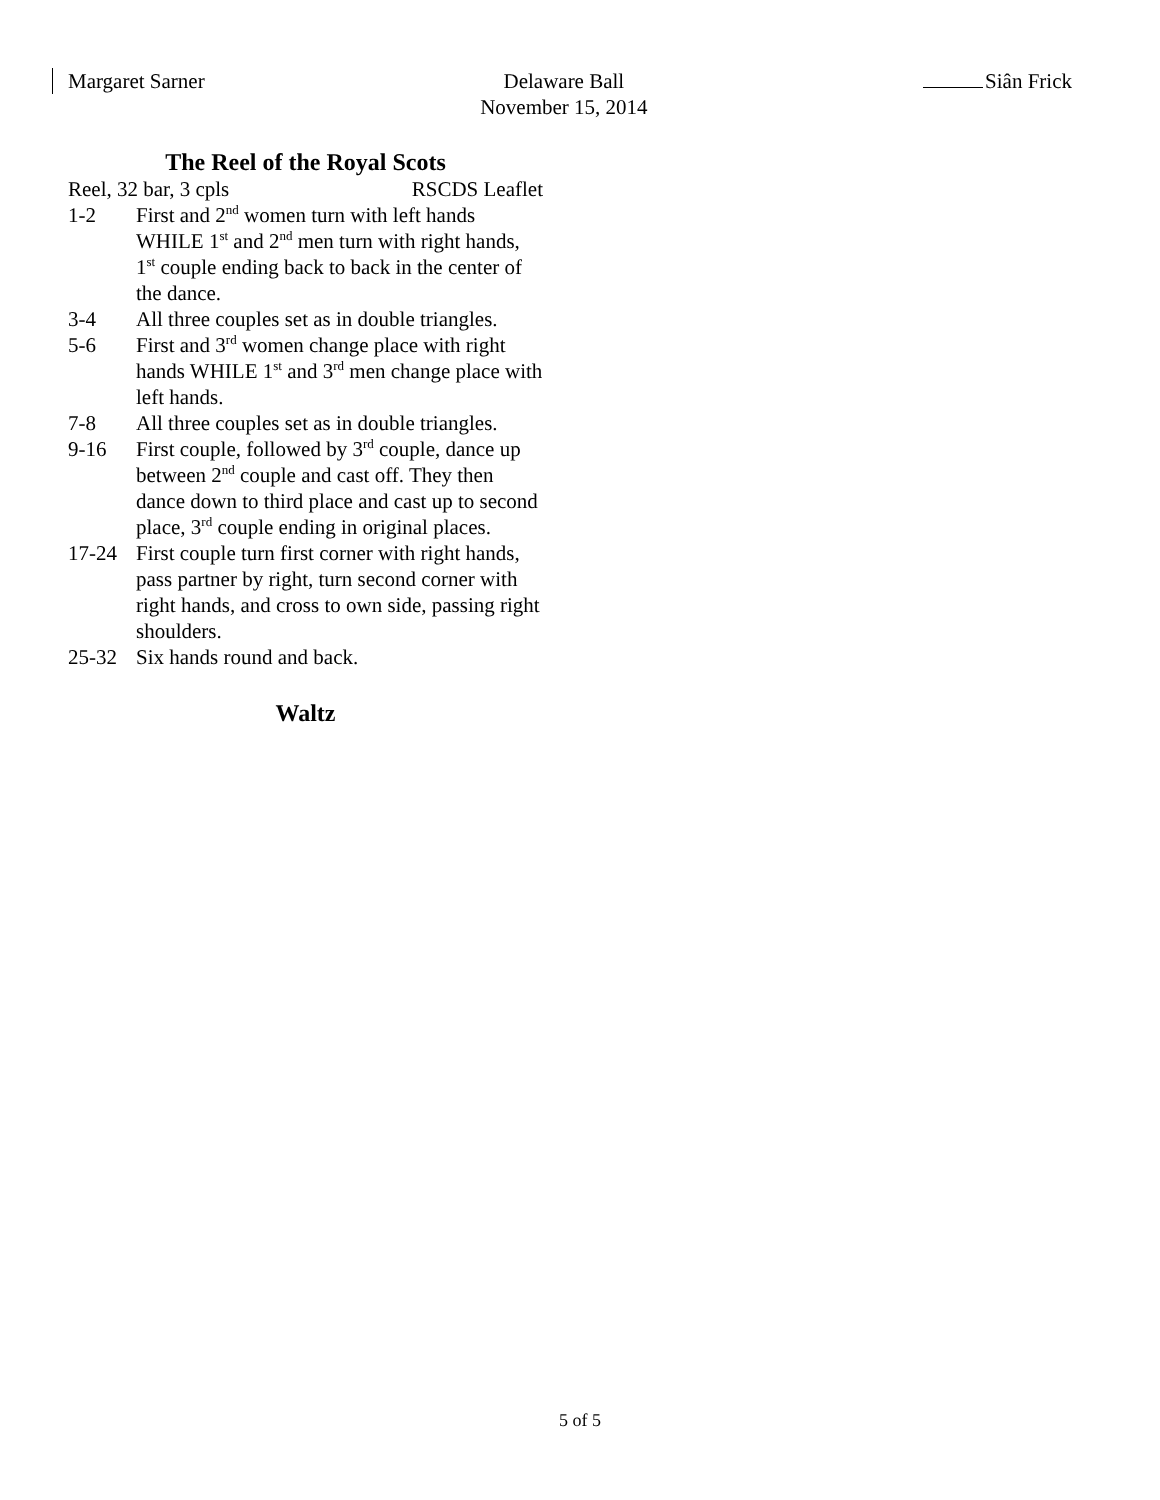Margaret Sarner Delaware Ball
November 15, 2014
Siân Frick
The Reel of the Royal Scots
Reel, 32 bar, 3 cpls RSCDS Leaflet
1-2 First and 2<sup>nd</sup> women turn with left hands WHILE 1<sup>st</sup> and 2<sup>nd</sup> men turn with right hands, 1<sup>st</sup> couple ending back to back in the center of the dance.
3-4 All three couples set as in double triangles.
5-6 First and 3<sup>rd</sup> women change place with right hands WHILE 1<sup>st</sup> and 3<sup>rd</sup> men change place with left hands.
7-8 All three couples set as in double triangles.
9-16 First couple, followed by 3<sup>rd</sup> couple, dance up between 2<sup>nd</sup> couple and cast off. They then dance down to third place and cast up to second place, 3<sup>rd</sup> couple ending in original places.
17-24 First couple turn first corner with right hands, pass partner by right, turn second corner with right hands, and cross to own side, passing right shoulders.
25-32 Six hands round and back.
Waltz
5 of 5